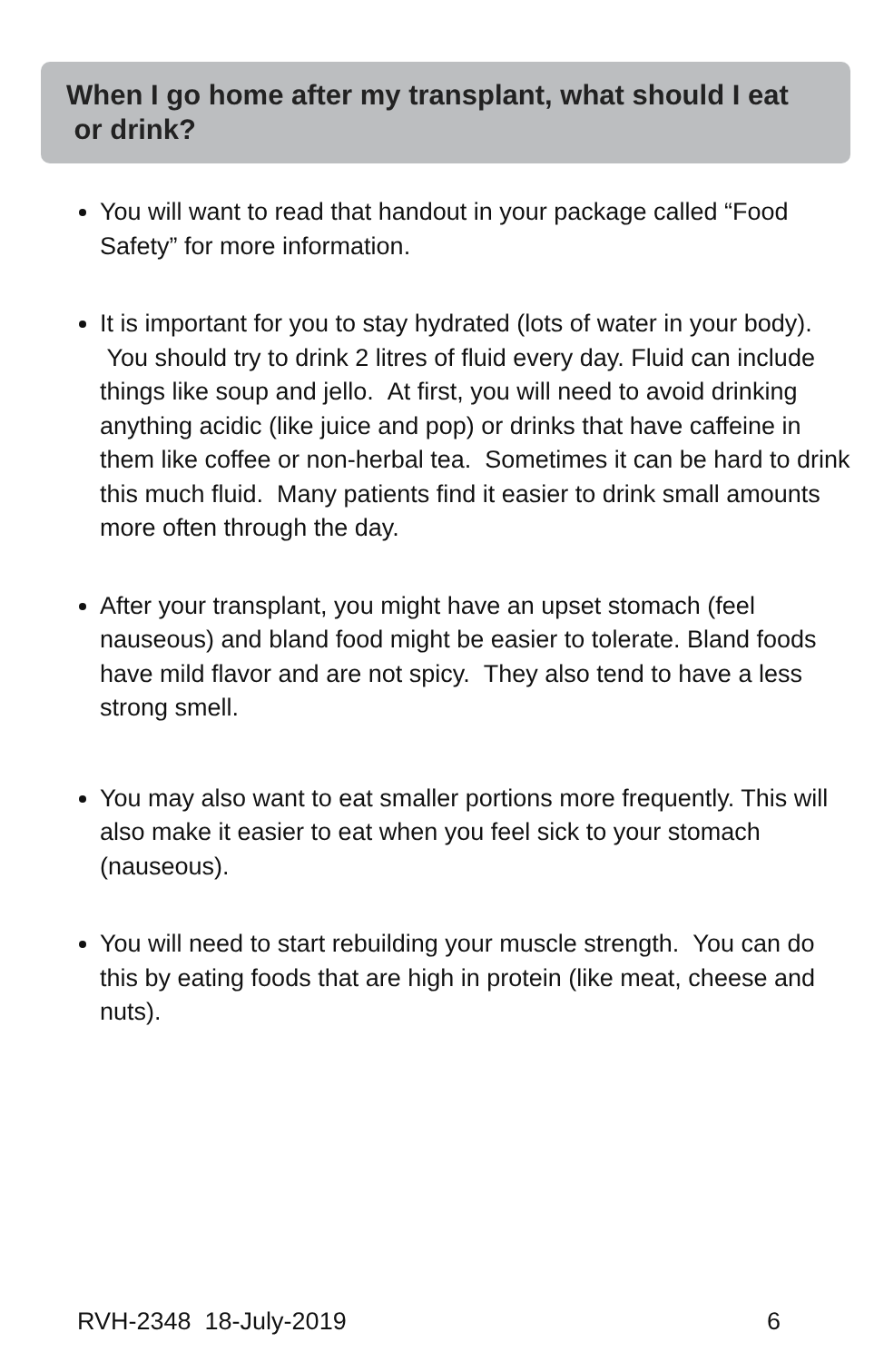When I go home after my transplant, what should I eat or drink?
You will want to read that handout in your package called “Food Safety” for more information.
It is important for you to stay hydrated (lots of water in your body). You should try to drink 2 litres of fluid every day. Fluid can include things like soup and jello. At first, you will need to avoid drinking anything acidic (like juice and pop) or drinks that have caffeine in them like coffee or non-herbal tea. Sometimes it can be hard to drink this much fluid. Many patients find it easier to drink small amounts more often through the day.
After your transplant, you might have an upset stomach (feel nauseous) and bland food might be easier to tolerate. Bland foods have mild flavor and are not spicy. They also tend to have a less strong smell.
You may also want to eat smaller portions more frequently. This will also make it easier to eat when you feel sick to your stomach (nauseous).
You will need to start rebuilding your muscle strength. You can do this by eating foods that are high in protein (like meat, cheese and nuts).
RVH-2348 18-July-2019 6